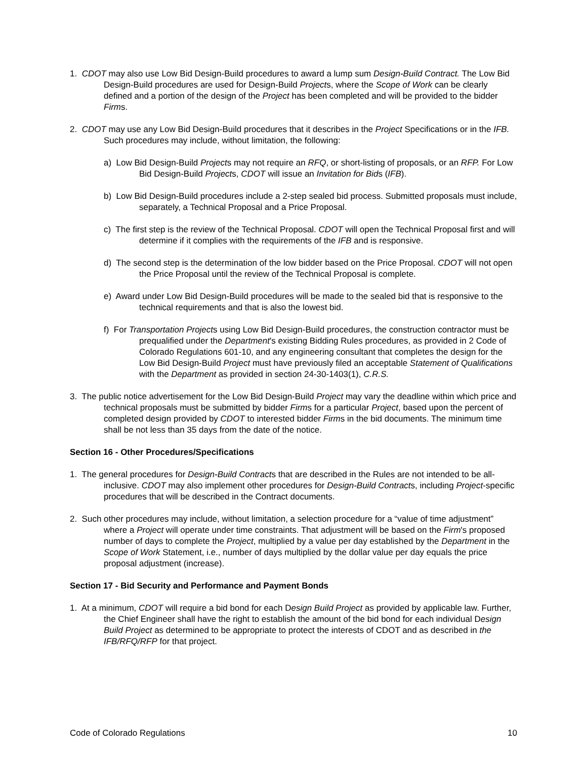1. CDOT may also use Low Bid Design-Build procedures to award a lump sum Design-Build Contract. The Low Bid Design-Build procedures are used for Design-Build Projects, where the Scope of Work can be clearly defined and a portion of the design of the Project has been completed and will be provided to the bidder Firms.
2. CDOT may use any Low Bid Design-Build procedures that it describes in the Project Specifications or in the IFB. Such procedures may include, without limitation, the following:
a) Low Bid Design-Build Projects may not require an RFQ, or short-listing of proposals, or an RFP. For Low Bid Design-Build Projects, CDOT will issue an Invitation for Bids (IFB).
b) Low Bid Design-Build procedures include a 2-step sealed bid process. Submitted proposals must include, separately, a Technical Proposal and a Price Proposal.
c) The first step is the review of the Technical Proposal. CDOT will open the Technical Proposal first and will determine if it complies with the requirements of the IFB and is responsive.
d) The second step is the determination of the low bidder based on the Price Proposal. CDOT will not open the Price Proposal until the review of the Technical Proposal is complete.
e) Award under Low Bid Design-Build procedures will be made to the sealed bid that is responsive to the technical requirements and that is also the lowest bid.
f) For Transportation Projects using Low Bid Design-Build procedures, the construction contractor must be prequalified under the Department's existing Bidding Rules procedures, as provided in 2 Code of Colorado Regulations 601-10, and any engineering consultant that completes the design for the Low Bid Design-Build Project must have previously filed an acceptable Statement of Qualifications with the Department as provided in section 24-30-1403(1), C.R.S.
3. The public notice advertisement for the Low Bid Design-Build Project may vary the deadline within which price and technical proposals must be submitted by bidder Firms for a particular Project, based upon the percent of completed design provided by CDOT to interested bidder Firms in the bid documents. The minimum time shall be not less than 35 days from the date of the notice.
Section 16 - Other Procedures/Specifications
1. The general procedures for Design-Build Contracts that are described in the Rules are not intended to be all-inclusive. CDOT may also implement other procedures for Design-Build Contracts, including Project-specific procedures that will be described in the Contract documents.
2. Such other procedures may include, without limitation, a selection procedure for a “value of time adjustment” where a Project will operate under time constraints. That adjustment will be based on the Firm's proposed number of days to complete the Project, multiplied by a value per day established by the Department in the Scope of Work Statement, i.e., number of days multiplied by the dollar value per day equals the price proposal adjustment (increase).
Section 17 - Bid Security and Performance and Payment Bonds
1. At a minimum, CDOT will require a bid bond for each Design Build Project as provided by applicable law. Further, the Chief Engineer shall have the right to establish the amount of the bid bond for each individual Design Build Project as determined to be appropriate to protect the interests of CDOT and as described in the IFB/RFQ/RFP for that project.
Code of Colorado Regulations 10